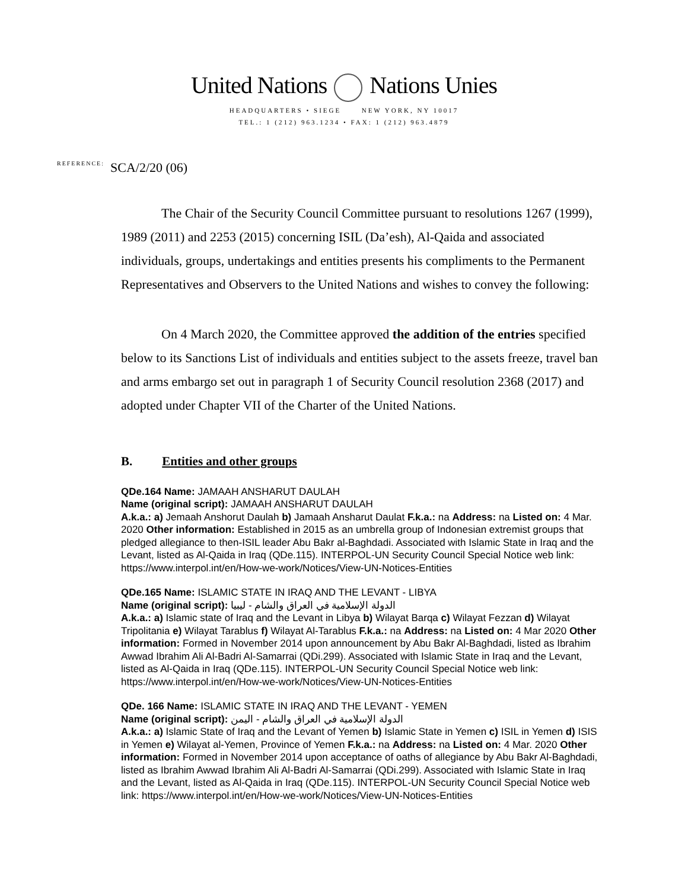United Nations Nations Unies
HEADQUARTERS • SIEGE NEW YORK, NY 10017
TEL.: 1 (212) 963.1234 • FAX: 1 (212) 963.4879
REFERENCE: SCA/2/20 (06)
The Chair of the Security Council Committee pursuant to resolutions 1267 (1999), 1989 (2011) and 2253 (2015) concerning ISIL (Da’esh), Al-Qaida and associated individuals, groups, undertakings and entities presents his compliments to the Permanent Representatives and Observers to the United Nations and wishes to convey the following:
On 4 March 2020, the Committee approved the addition of the entries specified below to its Sanctions List of individuals and entities subject to the assets freeze, travel ban and arms embargo set out in paragraph 1 of Security Council resolution 2368 (2017) and adopted under Chapter VII of the Charter of the United Nations.
B. Entities and other groups
QDe.164 Name: JAMAAH ANSHARUT DAULAH
Name (original script): JAMAAH ANSHARUT DAULAH
A.k.a.: a) Jemaah Anshorut Daulah b) Jamaah Ansharut Daulat F.k.a.: na Address: na Listed on: 4 Mar. 2020 Other information: Established in 2015 as an umbrella group of Indonesian extremist groups that pledged allegiance to then-ISIL leader Abu Bakr al-Baghdadi. Associated with Islamic State in Iraq and the Levant, listed as Al-Qaida in Iraq (QDe.115). INTERPOL-UN Security Council Special Notice web link: https://www.interpol.int/en/How-we-work/Notices/View-UN-Notices-Entities
QDe.165 Name: ISLAMIC STATE IN IRAQ AND THE LEVANT - LIBYA
Name (original script): الدولة الإسلامية في العراق والشام - ليبيا
A.k.a.: a) Islamic state of Iraq and the Levant in Libya b) Wilayat Barqa c) Wilayat Fezzan d) Wilayat Tripolitania e) Wilayat Tarablus f) Wilayat Al-Tarablus F.k.a.: na Address: na Listed on: 4 Mar 2020 Other information: Formed in November 2014 upon announcement by Abu Bakr Al-Baghdadi, listed as Ibrahim Awwad Ibrahim Ali Al-Badri Al-Samarrai (QDi.299). Associated with Islamic State in Iraq and the Levant, listed as Al-Qaida in Iraq (QDe.115). INTERPOL-UN Security Council Special Notice web link: https://www.interpol.int/en/How-we-work/Notices/View-UN-Notices-Entities
QDe. 166 Name: ISLAMIC STATE IN IRAQ AND THE LEVANT - YEMEN
Name (original script): الدولة الإسلامية في العراق والشام - اليمن
A.k.a.: a) Islamic State of Iraq and the Levant of Yemen b) Islamic State in Yemen c) ISIL in Yemen d) ISIS in Yemen e) Wilayat al-Yemen, Province of Yemen F.k.a.: na Address: na Listed on: 4 Mar. 2020 Other information: Formed in November 2014 upon acceptance of oaths of allegiance by Abu Bakr Al-Baghdadi, listed as Ibrahim Awwad Ibrahim Ali Al-Badri Al-Samarrai (QDi.299). Associated with Islamic State in Iraq and the Levant, listed as Al-Qaida in Iraq (QDe.115). INTERPOL-UN Security Council Special Notice web link: https://www.interpol.int/en/How-we-work/Notices/View-UN-Notices-Entities